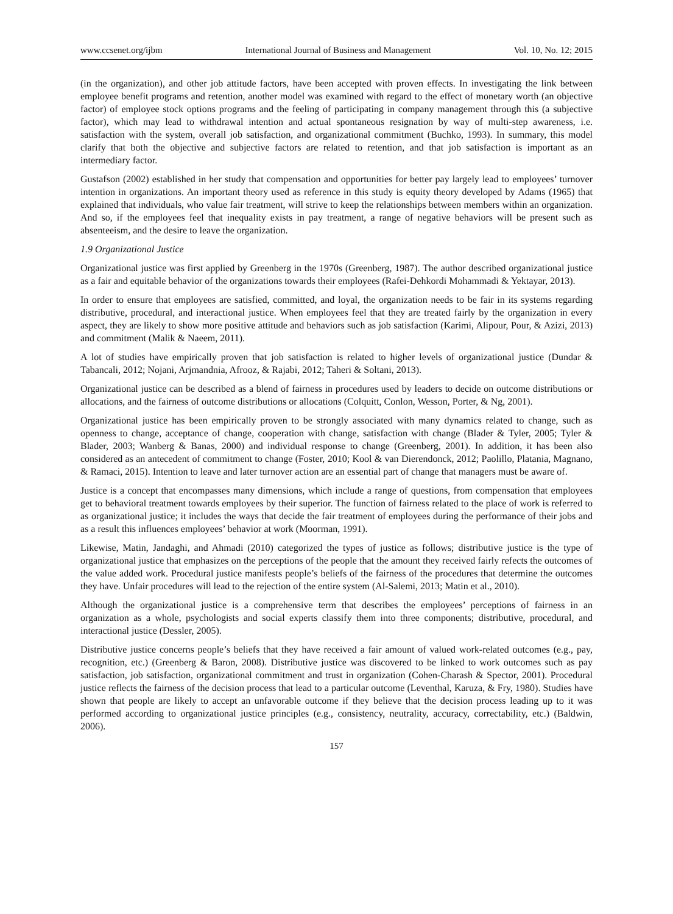www.ccsenet.org/ijbm International Journal of Business and Management Vol. 10, No. 12; 2015
(in the organization), and other job attitude factors, have been accepted with proven effects. In investigating the link between employee benefit programs and retention, another model was examined with regard to the effect of monetary worth (an objective factor) of employee stock options programs and the feeling of participating in company management through this (a subjective factor), which may lead to withdrawal intention and actual spontaneous resignation by way of multi-step awareness, i.e. satisfaction with the system, overall job satisfaction, and organizational commitment (Buchko, 1993). In summary, this model clarify that both the objective and subjective factors are related to retention, and that job satisfaction is important as an intermediary factor.
Gustafson (2002) established in her study that compensation and opportunities for better pay largely lead to employees’ turnover intention in organizations. An important theory used as reference in this study is equity theory developed by Adams (1965) that explained that individuals, who value fair treatment, will strive to keep the relationships between members within an organization. And so, if the employees feel that inequality exists in pay treatment, a range of negative behaviors will be present such as absenteeism, and the desire to leave the organization.
1.9 Organizational Justice
Organizational justice was first applied by Greenberg in the 1970s (Greenberg, 1987). The author described organizational justice as a fair and equitable behavior of the organizations towards their employees (Rafei-Dehkordi Mohammadi & Yektayar, 2013).
In order to ensure that employees are satisfied, committed, and loyal, the organization needs to be fair in its systems regarding distributive, procedural, and interactional justice. When employees feel that they are treated fairly by the organization in every aspect, they are likely to show more positive attitude and behaviors such as job satisfaction (Karimi, Alipour, Pour, & Azizi, 2013) and commitment (Malik & Naeem, 2011).
A lot of studies have empirically proven that job satisfaction is related to higher levels of organizational justice (Dundar & Tabancali, 2012; Nojani, Arjmandnia, Afrooz, & Rajabi, 2012; Taheri & Soltani, 2013).
Organizational justice can be described as a blend of fairness in procedures used by leaders to decide on outcome distributions or allocations, and the fairness of outcome distributions or allocations (Colquitt, Conlon, Wesson, Porter, & Ng, 2001).
Organizational justice has been empirically proven to be strongly associated with many dynamics related to change, such as openness to change, acceptance of change, cooperation with change, satisfaction with change (Blader & Tyler, 2005; Tyler & Blader, 2003; Wanberg & Banas, 2000) and individual response to change (Greenberg, 2001). In addition, it has been also considered as an antecedent of commitment to change (Foster, 2010; Kool & van Dierendonck, 2012; Paolillo, Platania, Magnano, & Ramaci, 2015). Intention to leave and later turnover action are an essential part of change that managers must be aware of.
Justice is a concept that encompasses many dimensions, which include a range of questions, from compensation that employees get to behavioral treatment towards employees by their superior. The function of fairness related to the place of work is referred to as organizational justice; it includes the ways that decide the fair treatment of employees during the performance of their jobs and as a result this influences employees’ behavior at work (Moorman, 1991).
Likewise, Matin, Jandaghi, and Ahmadi (2010) categorized the types of justice as follows; distributive justice is the type of organizational justice that emphasizes on the perceptions of the people that the amount they received fairly refects the outcomes of the value added work. Procedural justice manifests people’s beliefs of the fairness of the procedures that determine the outcomes they have. Unfair procedures will lead to the rejection of the entire system (Al-Salemi, 2013; Matin et al., 2010).
Although the organizational justice is a comprehensive term that describes the employees’ perceptions of fairness in an organization as a whole, psychologists and social experts classify them into three components; distributive, procedural, and interactional justice (Dessler, 2005).
Distributive justice concerns people’s beliefs that they have received a fair amount of valued work-related outcomes (e.g., pay, recognition, etc.) (Greenberg & Baron, 2008). Distributive justice was discovered to be linked to work outcomes such as pay satisfaction, job satisfaction, organizational commitment and trust in organization (Cohen-Charash & Spector, 2001). Procedural justice reflects the fairness of the decision process that lead to a particular outcome (Leventhal, Karuza, & Fry, 1980). Studies have shown that people are likely to accept an unfavorable outcome if they believe that the decision process leading up to it was performed according to organizational justice principles (e.g., consistency, neutrality, accuracy, correctability, etc.) (Baldwin, 2006).
157